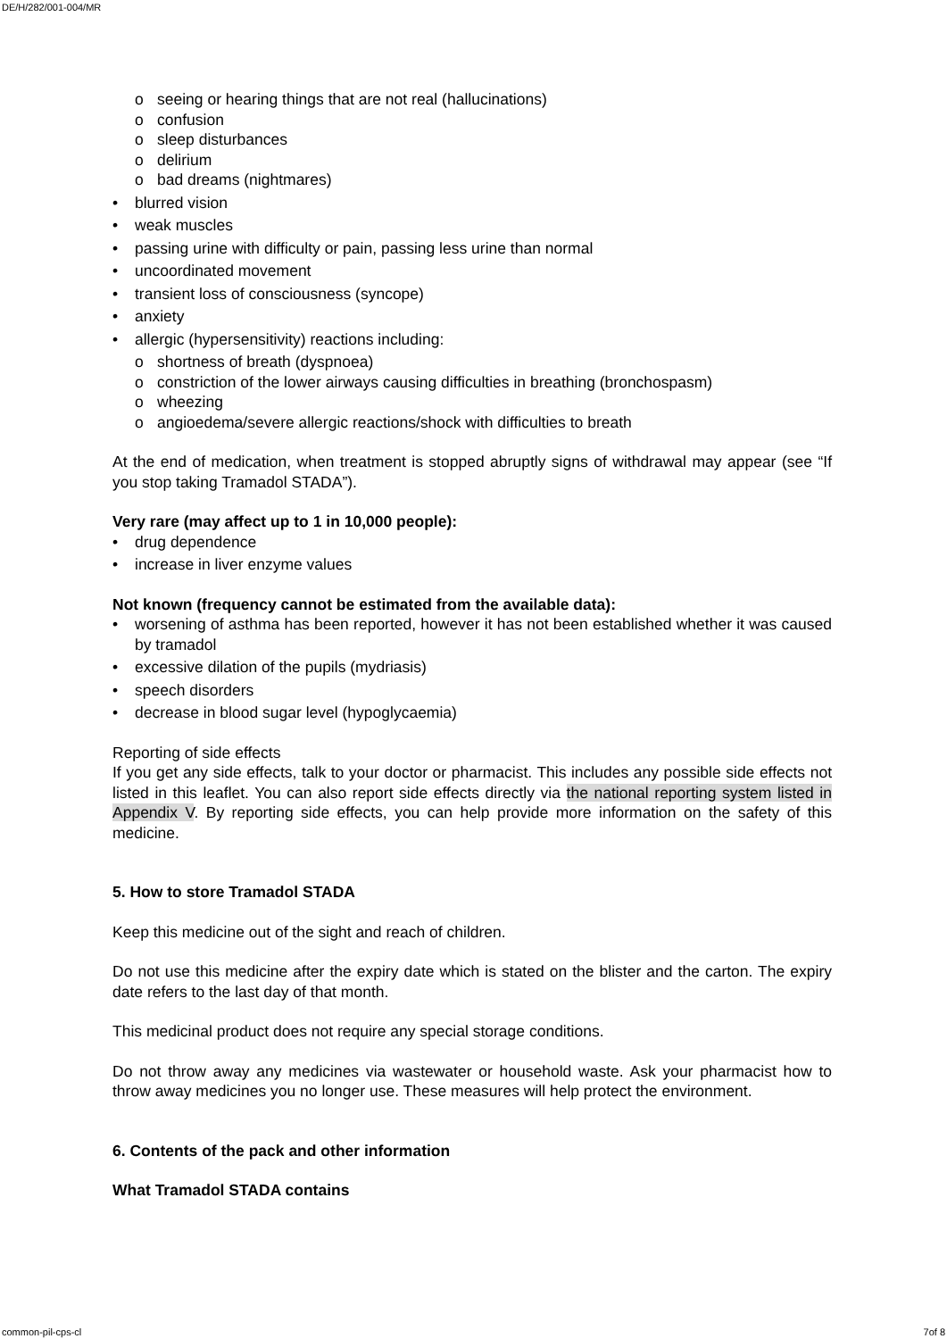DE/H/282/001-004/MR
o seeing or hearing things that are not real (hallucinations)
o confusion
o sleep disturbances
o delirium
o bad dreams (nightmares)
• blurred vision
• weak muscles
• passing urine with difficulty or pain, passing less urine than normal
• uncoordinated movement
• transient loss of consciousness (syncope)
• anxiety
• allergic (hypersensitivity) reactions including:
o shortness of breath (dyspnoea)
o constriction of the lower airways causing difficulties in breathing (bronchospasm)
o wheezing
o angioedema/severe allergic reactions/shock with difficulties to breath
At the end of medication, when treatment is stopped abruptly signs of withdrawal may appear (see “If you stop taking Tramadol STADA”).
Very rare (may affect up to 1 in 10,000 people):
• drug dependence
• increase in liver enzyme values
Not known (frequency cannot be estimated from the available data):
• worsening of asthma has been reported, however it has not been established whether it was caused by tramadol
• excessive dilation of the pupils (mydriasis)
• speech disorders
• decrease in blood sugar level (hypoglycaemia)
Reporting of side effects
If you get any side effects, talk to your doctor or pharmacist. This includes any possible side effects not listed in this leaflet. You can also report side effects directly via the national reporting system listed in Appendix V. By reporting side effects, you can help provide more information on the safety of this medicine.
5. How to store Tramadol STADA
Keep this medicine out of the sight and reach of children.
Do not use this medicine after the expiry date which is stated on the blister and the carton. The expiry date refers to the last day of that month.
This medicinal product does not require any special storage conditions.
Do not throw away any medicines via wastewater or household waste. Ask your pharmacist how to throw away medicines you no longer use. These measures will help protect the environment.
6. Contents of the pack and other information
What Tramadol STADA contains
common-pil-cps-cl 7of 8